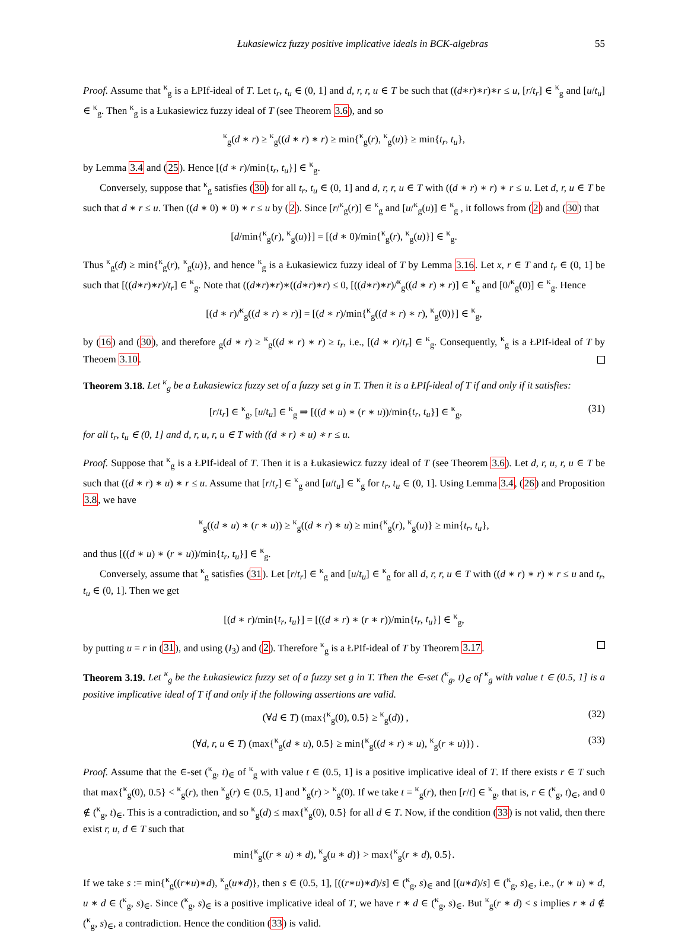Łukasiewicz fuzzy positive implicative ideals in BCK-algebras 55
Proof. Assume that <sup>κ</sup><sub>g</sub> is a ŁPIf-ideal of T. Let t<sub>r</sub>, t<sub>u</sub> ∈ (0, 1] and d, r, r, u ∈ T be such that ((d∗r)∗r)∗r ≤ u, [r/t<sub>r</sub>] ∈ <sup>κ</sup><sub>g</sub> and [u/t<sub>u</sub>] ∈ <sup>κ</sup><sub>g</sub>. Then <sup>κ</sup><sub>g</sub> is a Łukasiewicz fuzzy ideal of T (see Theorem 3.6), and so
<sup>κ</sup><sub>g</sub>(d ∗ r) ≥ <sup>κ</sup><sub>g</sub>((d ∗ r) ∗ r) ≥ min{<sup>κ</sup><sub>g</sub>(r), <sup>κ</sup><sub>g</sub>(u)} ≥ min{t<sub>r</sub>, t<sub>u</sub>},
by Lemma 3.4 and (25). Hence [(d ∗ r)/min{t<sub>r</sub>, t<sub>u</sub>}] ∈ <sup>κ</sup><sub>g</sub>.
Conversely, suppose that <sup>κ</sup><sub>g</sub> satisfies (30) for all t<sub>r</sub>, t<sub>u</sub> ∈ (0, 1] and d, r, r, u ∈ T with ((d ∗ r) ∗ r) ∗ r ≤ u. Let d, r, u ∈ T be such that d ∗ r ≤ u. Then ((d ∗ 0) ∗ 0) ∗ r ≤ u by (2). Since [r/<sup>κ</sup><sub>g</sub>(r)] ∈ <sup>κ</sup><sub>g</sub> and [u/<sup>κ</sup><sub>g</sub>(u)] ∈ <sup>κ</sup><sub>g</sub> , it follows from (2) and (30) that
[d/min{<sup>κ</sup><sub>g</sub>(r), <sup>κ</sup><sub>g</sub>(u)}] = [(d ∗ 0)/min{<sup>κ</sup><sub>g</sub>(r), <sup>κ</sup><sub>g</sub>(u)}] ∈ <sup>κ</sup><sub>g</sub>.
Thus <sup>κ</sup><sub>g</sub>(d) ≥ min{<sup>κ</sup><sub>g</sub>(r), <sup>κ</sup><sub>g</sub>(u)}, and hence <sup>κ</sup><sub>g</sub> is a Łukasiewicz fuzzy ideal of T by Lemma 3.16. Let x, r ∈ T and t<sub>r</sub> ∈ (0, 1] be such that [((d∗r)∗r)/t<sub>r</sub>] ∈ <sup>κ</sup><sub>g</sub>. Note that ((d∗r)∗r)∗((d∗r)∗r) ≤ 0, [((d∗r)∗r)/<sup>κ</sup><sub>g</sub>((d ∗ r) ∗ r)] ∈ <sup>κ</sup><sub>g</sub> and [0/<sup>κ</sup><sub>g</sub>(0)] ∈ <sup>κ</sup><sub>g</sub>. Hence
[(d ∗ r)/<sup>κ</sup><sub>g</sub>((d ∗ r) ∗ r)] = [(d ∗ r)/min{<sup>κ</sup><sub>g</sub>((d ∗ r) ∗ r), <sup>κ</sup><sub>g</sub>(0)}] ∈ <sup>κ</sup><sub>g</sub>,
by (16) and (30), and therefore <sub>g</sub>(d ∗ r) ≥ <sup>κ</sup><sub>g</sub>((d ∗ r) ∗ r) ≥ t<sub>r</sub>, i.e., [(d ∗ r)/t<sub>r</sub>] ∈ <sup>κ</sup><sub>g</sub>. Consequently, <sup>κ</sup><sub>g</sub> is a ŁPIf-ideal of T by Theoem 3.10.
Theorem 3.18. Let <sup>κ</sup><sub>g</sub> be a Łukasiewicz fuzzy set of a fuzzy set g in T. Then it is a ŁPIf-ideal of T if and only if it satisfies:
[r/t<sub>r</sub>] ∈ <sup>κ</sup><sub>g</sub>, [u/t<sub>u</sub>] ∈ <sup>κ</sup><sub>g</sub> ⇒ [((d ∗ u) ∗ (r ∗ u))/min{t<sub>r</sub>, t<sub>u</sub>}] ∈ <sup>κ</sup><sub>g</sub>, (31)
for all t<sub>r</sub>, t<sub>u</sub> ∈ (0, 1] and d, r, u, r, u ∈ T with ((d ∗ r) ∗ u) ∗ r ≤ u.
Proof. Suppose that <sup>κ</sup><sub>g</sub> is a ŁPIf-ideal of T. Then it is a Łukasiewicz fuzzy ideal of T (see Theorem 3.6). Let d, r, u, r, u ∈ T be such that ((d ∗ r) ∗ u) ∗ r ≤ u. Assume that [r/t<sub>r</sub>] ∈ <sup>κ</sup><sub>g</sub> and [u/t<sub>u</sub>] ∈ <sup>κ</sup><sub>g</sub> for t<sub>r</sub>, t<sub>u</sub> ∈ (0, 1]. Using Lemma 3.4, (26) and Proposition 3.8, we have
<sup>κ</sup><sub>g</sub>((d ∗ u) ∗ (r ∗ u)) ≥ <sup>κ</sup><sub>g</sub>((d ∗ r) ∗ u) ≥ min{<sup>κ</sup><sub>g</sub>(r), <sup>κ</sup><sub>g</sub>(u)} ≥ min{t<sub>r</sub>, t<sub>u</sub>},
and thus [((d ∗ u) ∗ (r ∗ u))/min{t<sub>r</sub>, t<sub>u</sub>}] ∈ <sup>κ</sup><sub>g</sub>.
Conversely, assume that <sup>κ</sup><sub>g</sub> satisfies (31). Let [r/t<sub>r</sub>] ∈ <sup>κ</sup><sub>g</sub> and [u/t<sub>u</sub>] ∈ <sup>κ</sup><sub>g</sub> for all d, r, r, u ∈ T with ((d ∗ r) ∗ r) ∗ r ≤ u and t<sub>r</sub>, t<sub>u</sub> ∈ (0, 1]. Then we get
[(d ∗ r)/min{t<sub>r</sub>, t<sub>u</sub>}] = [((d ∗ r) ∗ (r ∗ r))/min{t<sub>r</sub>, t<sub>u</sub>}] ∈ <sup>κ</sup><sub>g</sub>,
by putting u = r in (31), and using (I<sub>3</sub>) and (2). Therefore <sup>κ</sup><sub>g</sub> is a ŁPIf-ideal of T by Theorem 3.17.
Theorem 3.19. Let <sup>κ</sup><sub>g</sub> be the Łukasiewicz fuzzy set of a fuzzy set g in T. Then the ∈-set (<sup>κ</sup><sub>g</sub>, t)<sub>∈</sub> of <sup>κ</sup><sub>g</sub> with value t ∈ (0.5, 1] is a positive implicative ideal of T if and only if the following assertions are valid.
(∀d ∈ T) (max{<sup>κ</sup><sub>g</sub>(0), 0.5} ≥ <sup>κ</sup><sub>g</sub>(d)) , (32)
(∀d, r, u ∈ T) (max{<sup>κ</sup><sub>g</sub>(d ∗ u), 0.5} ≥ min{<sup>κ</sup><sub>g</sub>((d ∗ r) ∗ u), <sup>κ</sup><sub>g</sub>(r ∗ u)}) . (33)
Proof. Assume that the ∈-set (<sup>κ</sup><sub>g</sub>, t)<sub>∈</sub> of <sup>κ</sup><sub>g</sub> with value t ∈ (0.5, 1] is a positive implicative ideal of T. If there exists r ∈ T such that max{<sup>κ</sup><sub>g</sub>(0), 0.5} < <sup>κ</sup><sub>g</sub>(r), then <sup>κ</sup><sub>g</sub>(r) ∈ (0.5, 1] and <sup>κ</sup><sub>g</sub>(r) > <sup>κ</sup><sub>g</sub>(0). If we take t = <sup>κ</sup><sub>g</sub>(r), then [r/t] ∈ <sup>κ</sup><sub>g</sub>, that is, r ∈ (<sup>κ</sup><sub>g</sub>, t)<sub>∈</sub>, and 0 ∉ (<sup>κ</sup><sub>g</sub>, t)<sub>∈</sub>. This is a contradiction, and so <sup>κ</sup><sub>g</sub>(d) ≤ max{<sup>κ</sup><sub>g</sub>(0), 0.5} for all d ∈ T. Now, if the condition (33) is not valid, then there exist r, u, d ∈ T such that
min{<sup>κ</sup><sub>g</sub>((r ∗ u) ∗ d), <sup>κ</sup><sub>g</sub>(u ∗ d)} > max{<sup>κ</sup><sub>g</sub>(r ∗ d), 0.5}.
If we take s := min{<sup>κ</sup><sub>g</sub>((r∗u)∗d), <sup>κ</sup><sub>g</sub>(u∗d)}, then s ∈ (0.5, 1], [((r∗u)∗d)/s] ∈ (<sup>κ</sup><sub>g</sub>, s)<sub>∈</sub> and [(u∗d)/s] ∈ (<sup>κ</sup><sub>g</sub>, s)<sub>∈</sub>, i.e., (r ∗ u) ∗ d, u ∗ d ∈ (<sup>κ</sup><sub>g</sub>, s)<sub>∈</sub>. Since (<sup>κ</sup><sub>g</sub>, s)<sub>∈</sub> is a positive implicative ideal of T, we have r ∗ d ∈ (<sup>κ</sup><sub>g</sub>, s)<sub>∈</sub>. But <sup>κ</sup><sub>g</sub>(r ∗ d) < s implies r ∗ d ∉ (<sup>κ</sup><sub>g</sub>, s)<sub>∈</sub>, a contradiction. Hence the condition (33) is valid.